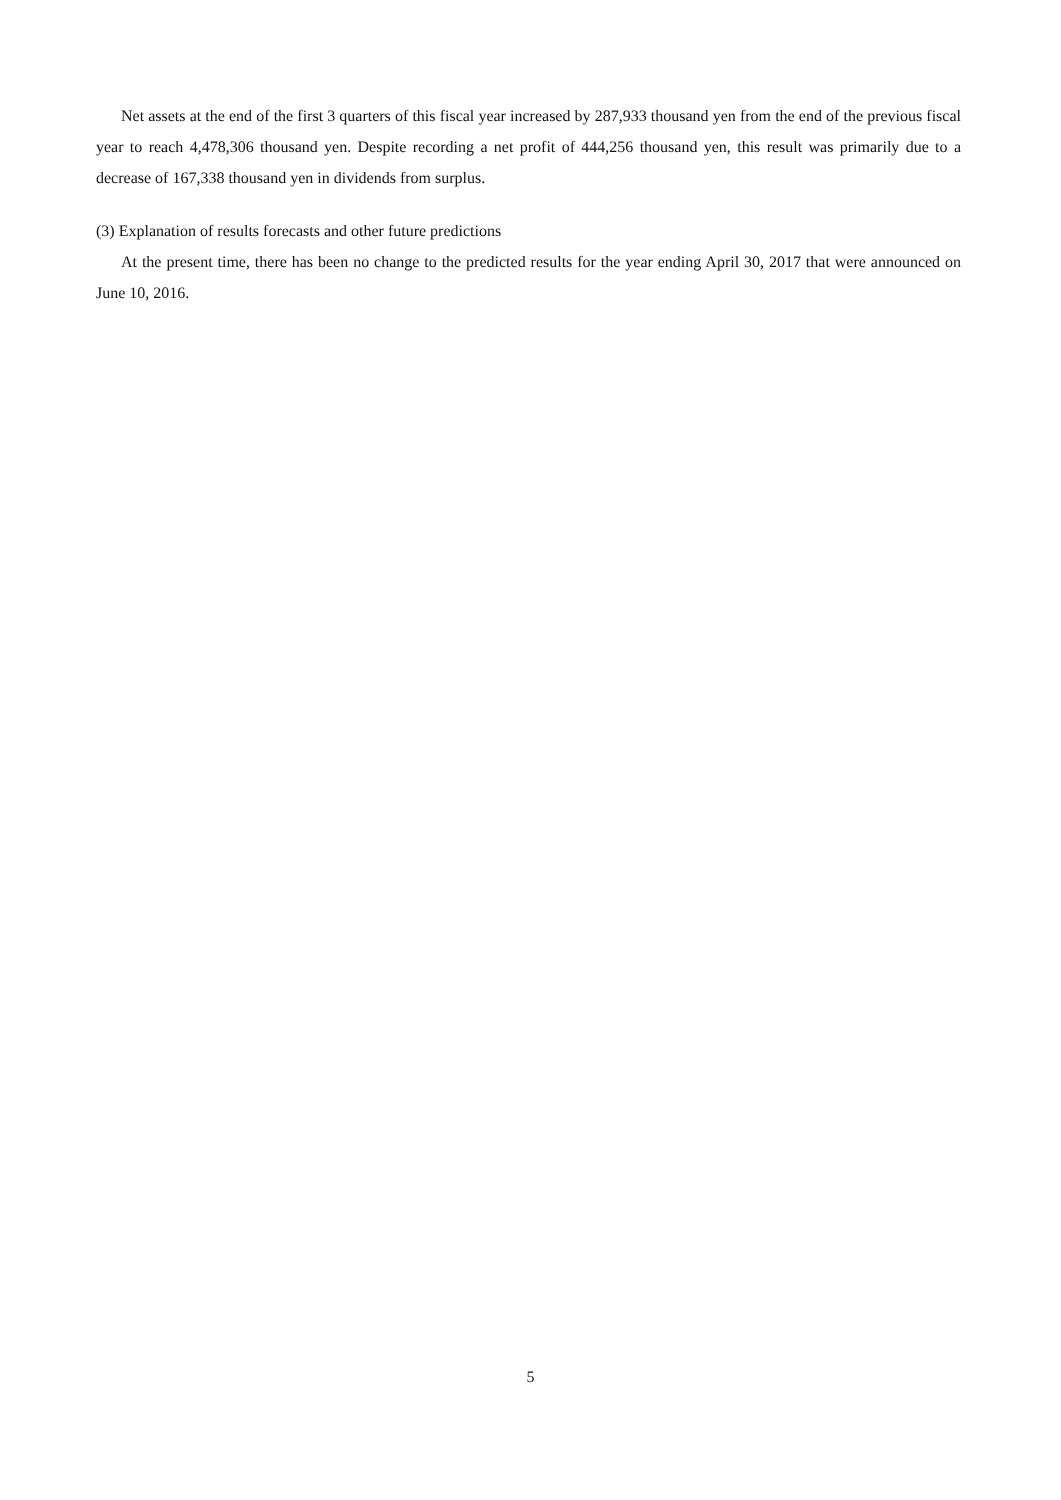Net assets at the end of the first 3 quarters of this fiscal year increased by 287,933 thousand yen from the end of the previous fiscal year to reach 4,478,306 thousand yen. Despite recording a net profit of 444,256 thousand yen, this result was primarily due to a decrease of 167,338 thousand yen in dividends from surplus.
(3) Explanation of results forecasts and other future predictions
At the present time, there has been no change to the predicted results for the year ending April 30, 2017 that were announced on June 10, 2016.
5